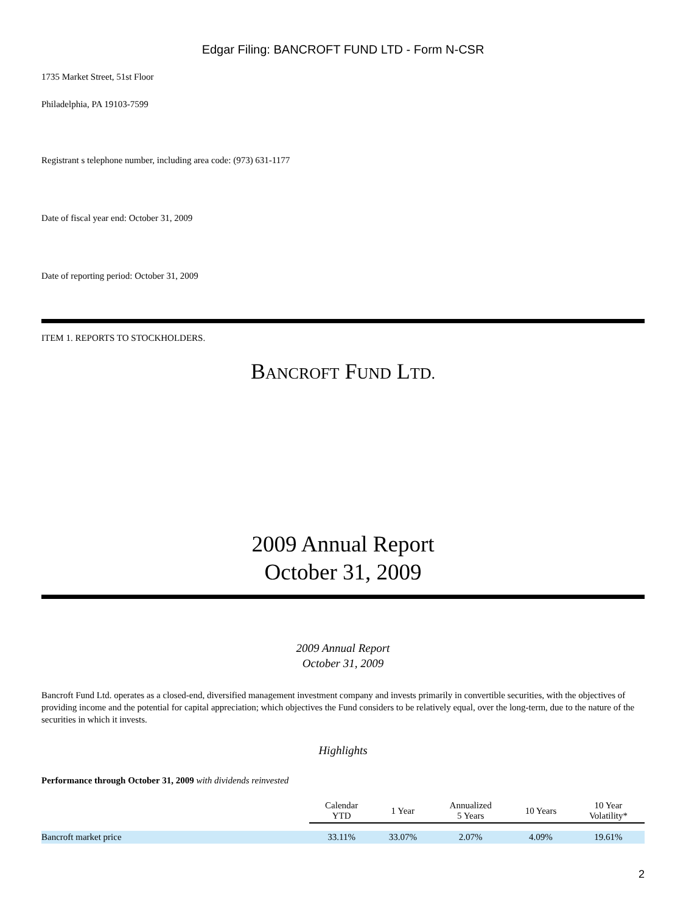Edgar Filing: BANCROFT FUND LTD - Form N-CSR
1735 Market Street, 51st Floor
Philadelphia, PA 19103-7599
Registrant s telephone number, including area code: (973) 631-1177
Date of fiscal year end: October 31, 2009
Date of reporting period: October 31, 2009
ITEM 1. REPORTS TO STOCKHOLDERS.
BANCROFT FUND LTD.
2009 Annual Report
October 31, 2009
2009 Annual Report
October 31, 2009
Bancroft Fund Ltd. operates as a closed-end, diversified management investment company and invests primarily in convertible securities, with the objectives of providing income and the potential for capital appreciation; which objectives the Fund considers to be relatively equal, over the long-term, due to the nature of the securities in which it invests.
Highlights
Performance through October 31, 2009 with dividends reinvested
| | Calendar YTD | 1 Year | Annualized 5 Years | 10 Years | 10 Year Volatility* |
| --- | --- | --- | --- | --- | --- |
| Bancroft market price | 33.11% | 33.07% | 2.07% | 4.09% | 19.61% |
2